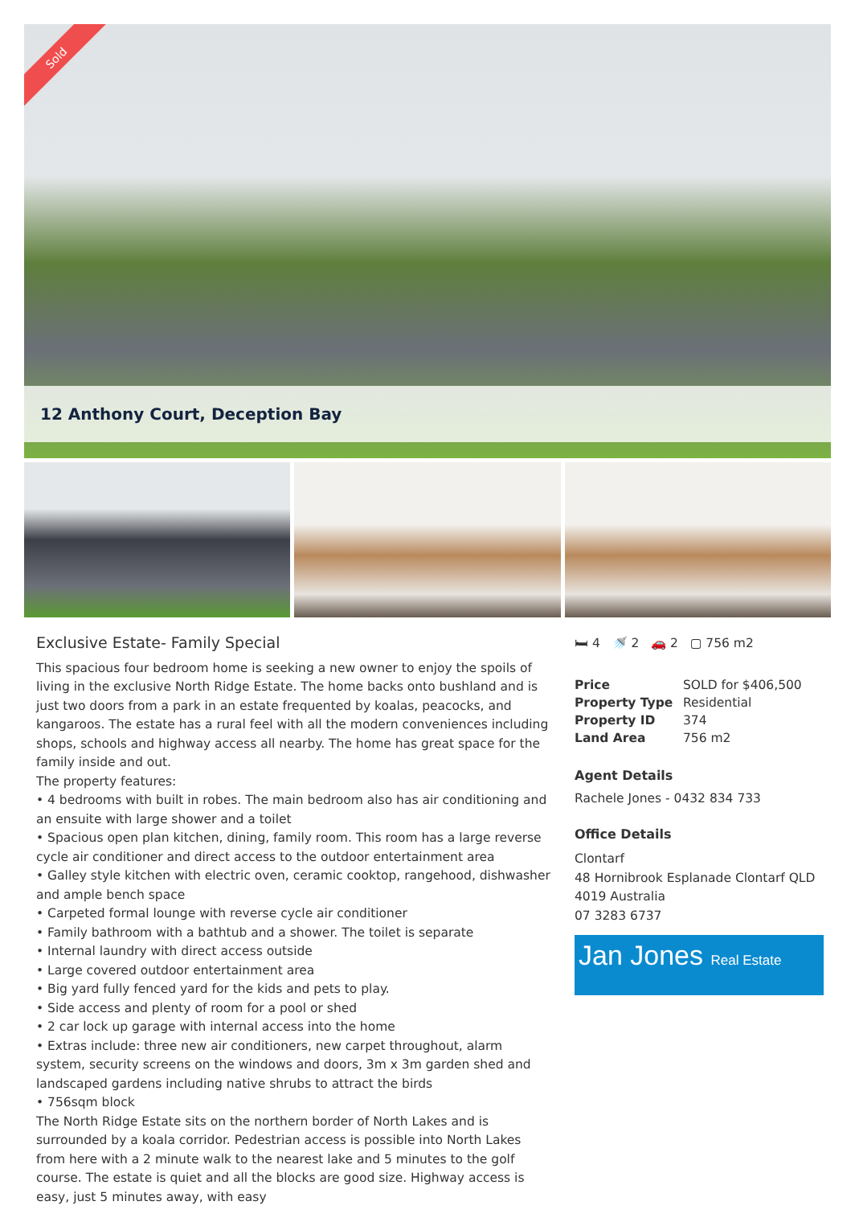Sold
12 Anthony Court, Deception Bay
Exclusive Estate- Family Special
This spacious four bedroom home is seeking a new owner to enjoy the spoils of living in the exclusive North Ridge Estate. The home backs onto bushland and is just two doors from a park in an estate frequented by koalas, peacocks, and kangaroos. The estate has a rural feel with all the modern conveniences including shops, schools and highway access all nearby. The home has great space for the family inside and out.
The property features:
• 4 bedrooms with built in robes. The main bedroom also has air conditioning and an ensuite with large shower and a toilet
• Spacious open plan kitchen, dining, family room. This room has a large reverse cycle air conditioner and direct access to the outdoor entertainment area
• Galley style kitchen with electric oven, ceramic cooktop, rangehood, dishwasher and ample bench space
• Carpeted formal lounge with reverse cycle air conditioner
• Family bathroom with a bathtub and a shower. The toilet is separate
• Internal laundry with direct access outside
• Large covered outdoor entertainment area
• Big yard fully fenced yard for the kids and pets to play.
• Side access and plenty of room for a pool or shed
• 2 car lock up garage with internal access into the home
• Extras include: three new air conditioners, new carpet throughout, alarm system, security screens on the windows and doors, 3m x 3m garden shed and landscaped gardens including native shrubs to attract the birds
• 756sqm block
The North Ridge Estate sits on the northern border of North Lakes and is surrounded by a koala corridor. Pedestrian access is possible into North Lakes from here with a 2 minute walk to the nearest lake and 5 minutes to the golf course. The estate is quiet and all the blocks are good size. Highway access is easy, just 5 minutes away, with easy
🛏 4 🚿 2 🚗 2 ▢ 756 m2
| Price | SOLD for $406,500 |
| Property Type | Residential |
| Property ID | 374 |
| Land Area | 756 m2 |
Agent Details
Rachele Jones - 0432 834 733
Office Details
Clontarf
48 Hornibrook Esplanade Clontarf QLD
4019 Australia
07 3283 6737
Jan Jones Real Estate